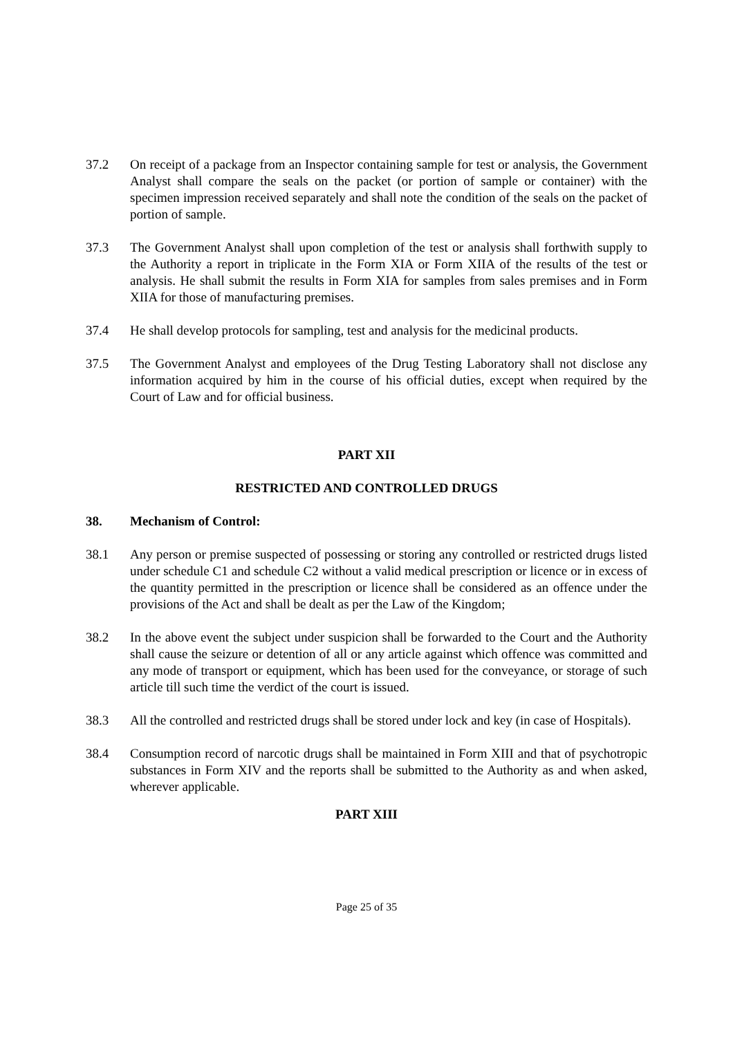37.2 On receipt of a package from an Inspector containing sample for test or analysis, the Government Analyst shall compare the seals on the packet (or portion of sample or container) with the specimen impression received separately and shall note the condition of the seals on the packet of portion of sample.
37.3 The Government Analyst shall upon completion of the test or analysis shall forthwith supply to the Authority a report in triplicate in the Form XIA or Form XIIA of the results of the test or analysis. He shall submit the results in Form XIA for samples from sales premises and in Form XIIA for those of manufacturing premises.
37.4 He shall develop protocols for sampling, test and analysis for the medicinal products.
37.5 The Government Analyst and employees of the Drug Testing Laboratory shall not disclose any information acquired by him in the course of his official duties, except when required by the Court of Law and for official business.
PART XII
RESTRICTED AND CONTROLLED DRUGS
38. Mechanism of Control:
38.1 Any person or premise suspected of possessing or storing any controlled or restricted drugs listed under schedule C1 and schedule C2 without a valid medical prescription or licence or in excess of the quantity permitted in the prescription or licence shall be considered as an offence under the provisions of the Act and shall be dealt as per the Law of the Kingdom;
38.2 In the above event the subject under suspicion shall be forwarded to the Court and the Authority shall cause the seizure or detention of all or any article against which offence was committed and any mode of transport or equipment, which has been used for the conveyance, or storage of such article till such time the verdict of the court is issued.
38.3 All the controlled and restricted drugs shall be stored under lock and key (in case of Hospitals).
38.4 Consumption record of narcotic drugs shall be maintained in Form XIII and that of psychotropic substances in Form XIV and the reports shall be submitted to the Authority as and when asked, wherever applicable.
PART XIII
Page 25 of 35